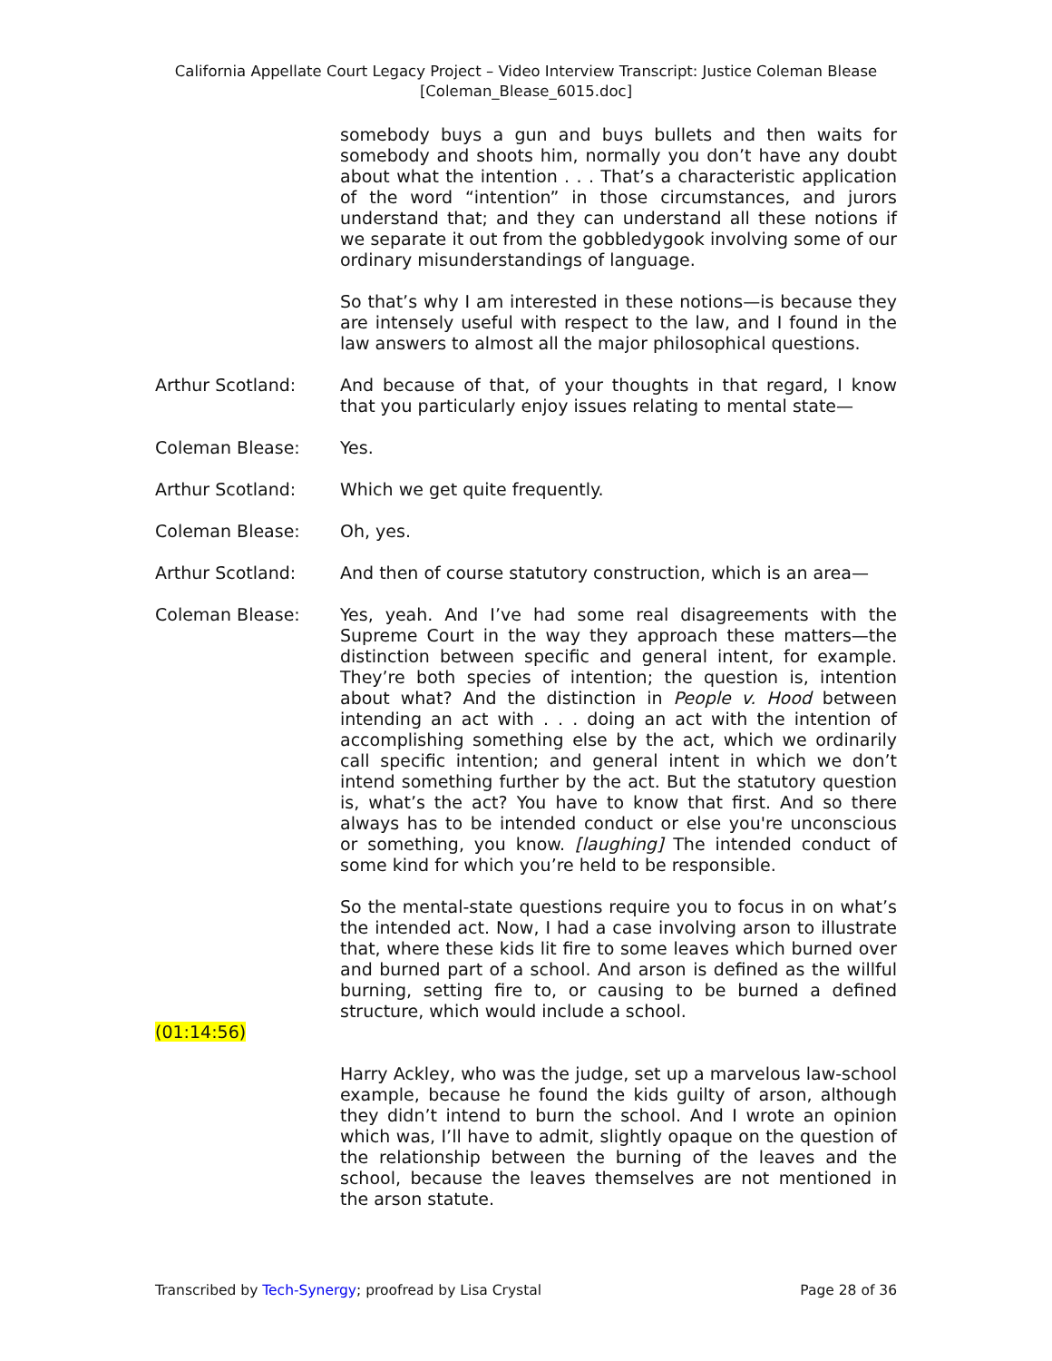California Appellate Court Legacy Project – Video Interview Transcript: Justice Coleman Blease
[Coleman_Blease_6015.doc]
somebody buys a gun and buys bullets and then waits for somebody and shoots him, normally you don’t have any doubt about what the intention . . . That’s a characteristic application of the word “intention” in those circumstances, and jurors understand that; and they can understand all these notions if we separate it out from the gobbledygook involving some of our ordinary misunderstandings of language.
So that’s why I am interested in these notions—is because they are intensely useful with respect to the law, and I found in the law answers to almost all the major philosophical questions.
Arthur Scotland: And because of that, of your thoughts in that regard, I know that you particularly enjoy issues relating to mental state—
Coleman Blease: Yes.
Arthur Scotland: Which we get quite frequently.
Coleman Blease: Oh, yes.
Arthur Scotland: And then of course statutory construction, which is an area—
Coleman Blease: Yes, yeah. And I’ve had some real disagreements with the Supreme Court in the way they approach these matters—the distinction between specific and general intent, for example. They’re both species of intention; the question is, intention about what? And the distinction in People v. Hood between intending an act with . . . doing an act with the intention of accomplishing something else by the act, which we ordinarily call specific intention; and general intent in which we don’t intend something further by the act. But the statutory question is, what’s the act? You have to know that first. And so there always has to be intended conduct or else you're unconscious or something, you know. [laughing] The intended conduct of some kind for which you’re held to be responsible.
So the mental-state questions require you to focus in on what’s the intended act. Now, I had a case involving arson to illustrate that, where these kids lit fire to some leaves which burned over and burned part of a school. And arson is defined as the willful burning, setting fire to, or causing to be burned a defined structure, which would include a school.
(01:14:56)
Harry Ackley, who was the judge, set up a marvelous law-school example, because he found the kids guilty of arson, although they didn’t intend to burn the school. And I wrote an opinion which was, I’ll have to admit, slightly opaque on the question of the relationship between the burning of the leaves and the school, because the leaves themselves are not mentioned in the arson statute.
Transcribed by Tech-Synergy; proofread by Lisa Crystal Page 28 of 36